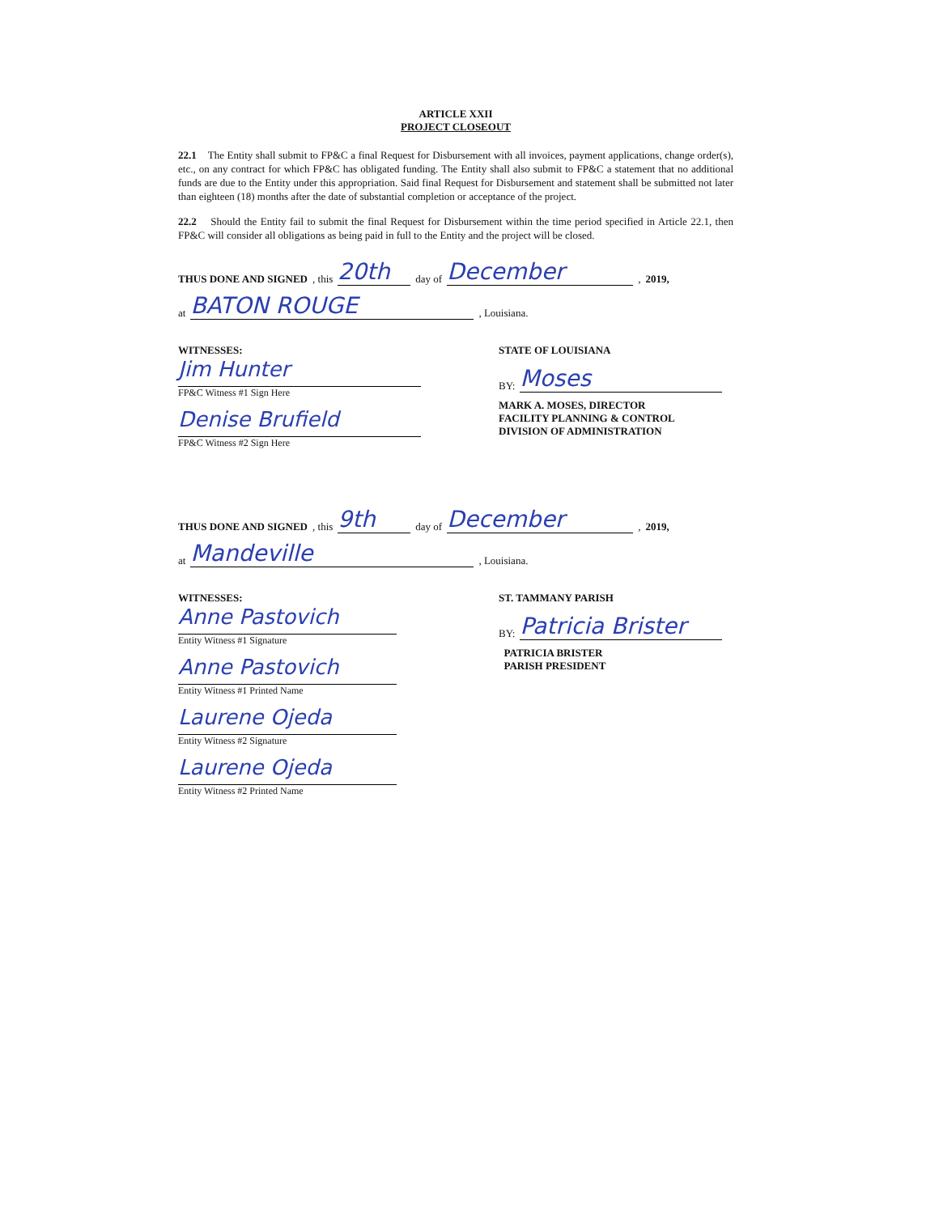ARTICLE XXII
PROJECT CLOSEOUT
22.1 The Entity shall submit to FP&C a final Request for Disbursement with all invoices, payment applications, change order(s), etc., on any contract for which FP&C has obligated funding. The Entity shall also submit to FP&C a statement that no additional funds are due to the Entity under this appropriation. Said final Request for Disbursement and statement shall be submitted not later than eighteen (18) months after the date of substantial completion or acceptance of the project.
22.2 Should the Entity fail to submit the final Request for Disbursement within the time period specified in Article 22.1, then FP&C will consider all obligations as being paid in full to the Entity and the project will be closed.
THUS DONE AND SIGNED, this 20th day of December , 2019,
at BATON ROUGE , Louisiana.
WITNESSES:
Jim Hunter
FP&C Witness #1 Sign Here
Denise Brufield
FP&C Witness #2 Sign Here
STATE OF LOUISIANA
BY: Moses
MARK A. MOSES, DIRECTOR
FACILITY PLANNING & CONTROL
DIVISION OF ADMINISTRATION
THUS DONE AND SIGNED, this 9th day of December , 2019,
at Mandeville , Louisiana.
WITNESSES:
Anne Pastovich
Entity Witness #1 Signature
Anne Pastovich
Entity Witness #1 Printed Name
Laurene Ojeda
Entity Witness #2 Signature
Laurene Ojeda
Entity Witness #2 Printed Name
ST. TAMMANY PARISH
BY: Patricia Brister
PATRICIA BRISTER
PARISH PRESIDENT